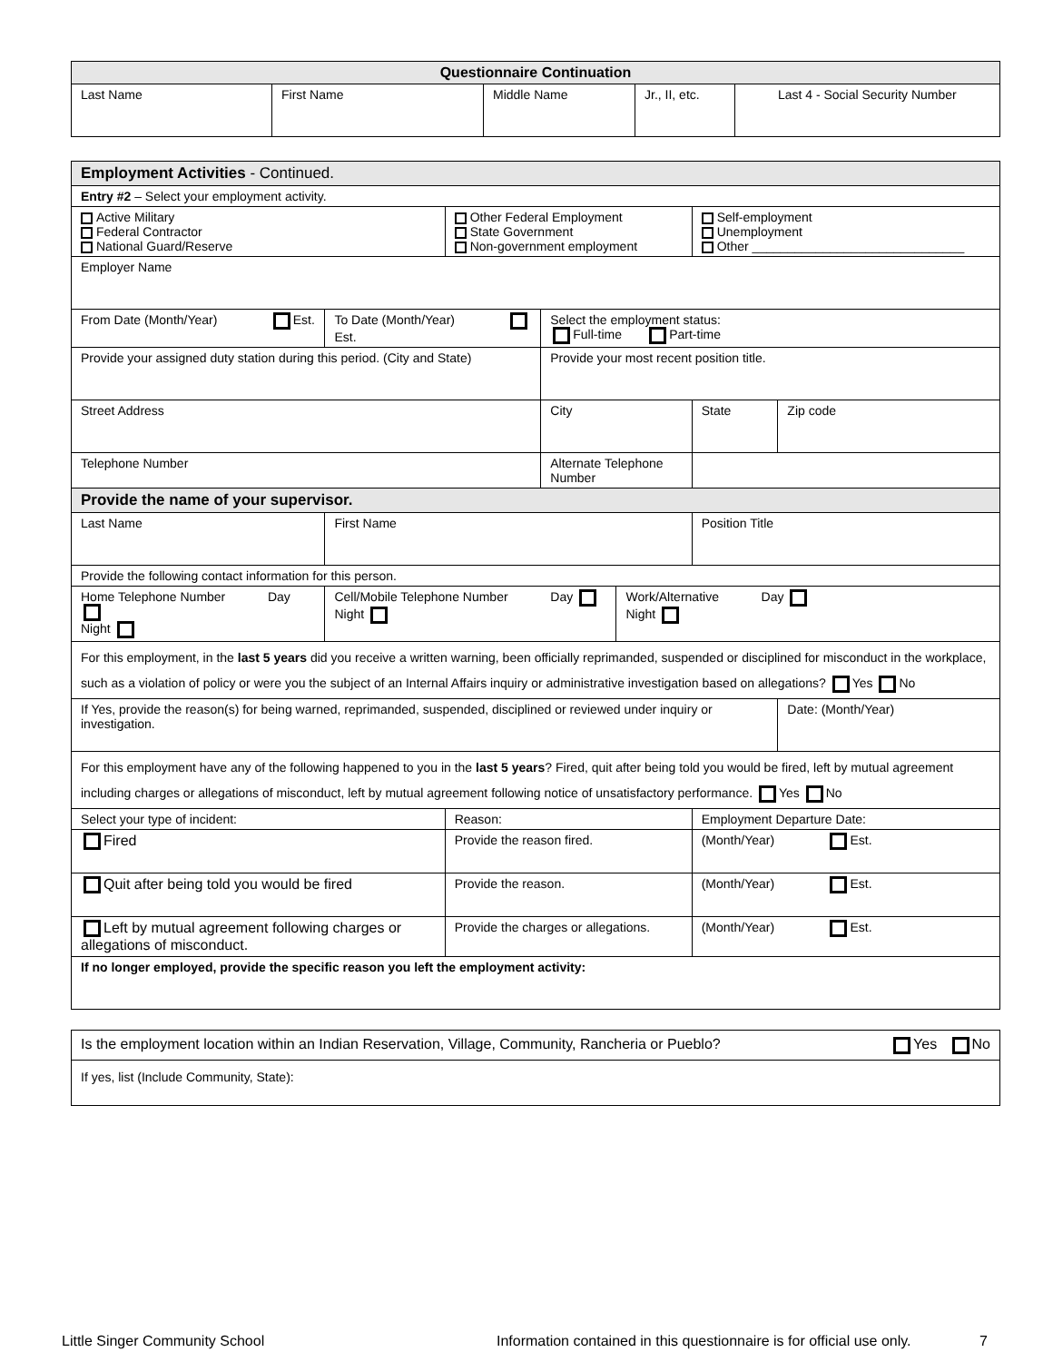| Questionnaire Continuation | | | | |
| --- | --- | --- | --- | --- |
| Last Name | First Name | Middle Name | Jr., II, etc. | Last 4 - Social Security Number |
| Employment Activities - Continued. | | | | | | |
| Entry #2 – Select your employment activity. | | | | | | |
| Active Military Federal Contractor National Guard/Reserve | | Other Federal Employment State Government Non-government employment | | | Self-employment Unemployment Other ______________________________ | |
| Employer Name | | | | | | |
| From Date (Month/Year) Est. | To Date (Month/Year) Est. | | Select the employment status: Full-time Part-time | | | |
| Provide your assigned duty station during this period. (City and State) | | | Provide your most recent position title. | | | |
| Street Address | | | City | | State | Zip code |
| Telephone Number | | | Alternate Telephone Number | | | |
| Provide the name of your supervisor. | | | | | | |
| Last Name | First Name | | | | Position Title | |
| Provide the following contact information for this person. | | | | | | |
| Home Telephone Number Day Night | Cell/Mobile Telephone Number Day Night | | | Work/Alternative Day Night | | |
| For this employment, in the last 5 years did you receive a written warning, been officially reprimanded, suspended or disciplined for misconduct in the workplace, such as a violation of policy or were you the subject of an Internal Affairs inquiry or administrative investigation based on allegations? Yes No | | | | | | |
| If Yes, provide the reason(s) for being warned, reprimanded, suspended, disciplined or reviewed under inquiry or investigation. | | | | | | Date: (Month/Year) |
| For this employment have any of the following happened to you in the last 5 years ? Fired, quit after being told you would be fired, left by mutual agreement including charges or allegations of misconduct, left by mutual agreement following notice of unsatisfactory performance. Yes No | | | | | | |
| Select your type of incident: | | Reason: | | | Employment Departure Date: | |
| Fired | | Provide the reason fired. | | | (Month/Year) Est. | |
| Quit after being told you would be fired | | Provide the reason. | | | (Month/Year) Est. | |
| Left by mutual agreement following charges or allegations of misconduct. | | Provide the charges or allegations. | | | (Month/Year) Est. | |
| If no longer employed, provide the specific reason you left the employment activity: | | | | | | |
| Is the employment location within an Indian Reservation, Village, Community, Rancheria or Pueblo? Yes No |
| If yes, list (Include Community, State): |
Little Singer Community School Information contained in this questionnaire is for official use only. 7